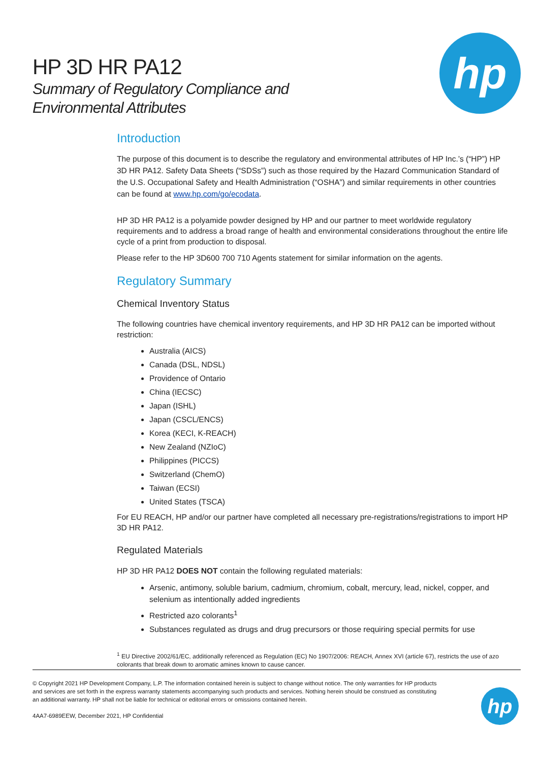HP 3D HR PA12
Summary of Regulatory Compliance and
Environmental Attributes
hp
Introduction
The purpose of this document is to describe the regulatory and environmental attributes of HP Inc.’s (“HP”) HP 3D HR PA12. Safety Data Sheets (“SDSs”) such as those required by the Hazard Communication Standard of the U.S. Occupational Safety and Health Administration (“OSHA”) and similar requirements in other countries can be found at www.hp.com/go/ecodata.
HP 3D HR PA12 is a polyamide powder designed by HP and our partner to meet worldwide regulatory requirements and to address a broad range of health and environmental considerations throughout the entire life cycle of a print from production to disposal.
Please refer to the HP 3D600 700 710 Agents statement for similar information on the agents.
Regulatory Summary
Chemical Inventory Status
The following countries have chemical inventory requirements, and HP 3D HR PA12 can be imported without restriction:
Australia (AICS)
Canada (DSL, NDSL)
Providence of Ontario
China (IECSC)
Japan (ISHL)
Japan (CSCL/ENCS)
Korea (KECI, K-REACH)
New Zealand (NZIoC)
Philippines (PICCS)
Switzerland (ChemO)
Taiwan (ECSI)
United States (TSCA)
For EU REACH, HP and/or our partner have completed all necessary pre-registrations/registrations to import HP 3D HR PA12.
Regulated Materials
HP 3D HR PA12 DOES NOT contain the following regulated materials:
Arsenic, antimony, soluble barium, cadmium, chromium, cobalt, mercury, lead, nickel, copper, and selenium as intentionally added ingredients
Restricted azo colorants<sup>1</sup>
Substances regulated as drugs and drug precursors or those requiring special permits for use
<sup>1</sup> EU Directive 2002/61/EC, additionally referenced as Regulation (EC) No 1907/2006: REACH, Annex XVI (article 67), restricts the use of azo colorants that break down to aromatic amines known to cause cancer.
© Copyright 2021 HP Development Company, L.P. The information contained herein is subject to change without notice. The only warranties for HP products and services are set forth in the express warranty statements accompanying such products and services. Nothing herein should be construed as constituting an additional warranty. HP shall not be liable for technical or editorial errors or omissions contained herein.
4AA7-6989EEW, December 2021, HP Confidential
hp